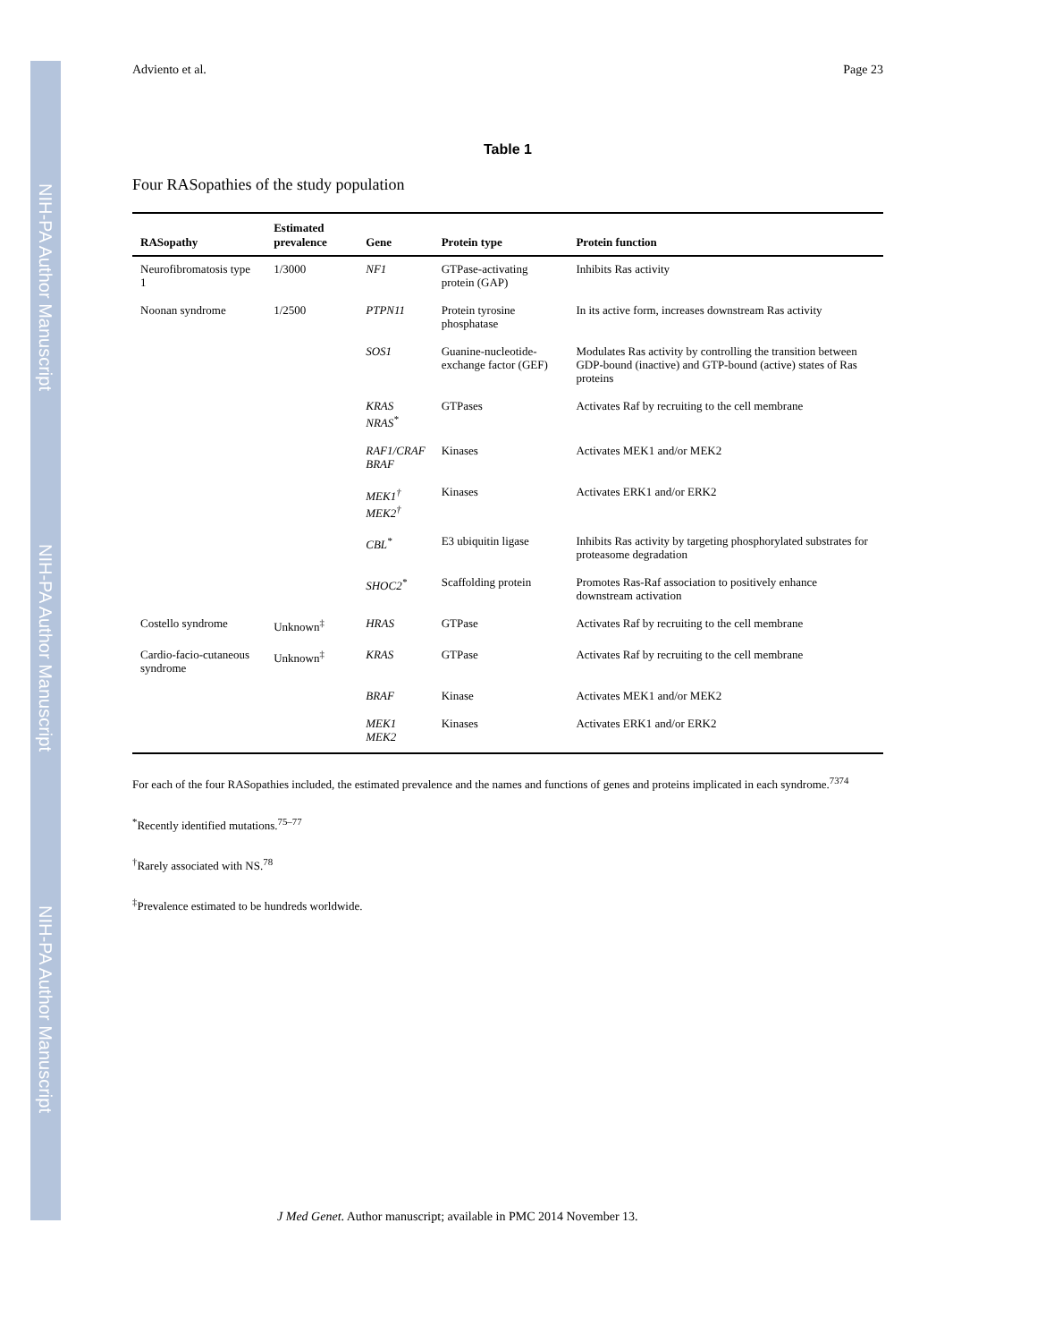NIH-PA Author Manuscript
NIH-PA Author Manuscript
NIH-PA Author Manuscript
Adviento et al. Page 23
Table 1
Four RASopathies of the study population
| RASopathy | Estimated prevalence | Gene | Protein type | Protein function |
| --- | --- | --- | --- | --- |
| Neurofibromatosis type 1 | 1/3000 | NF1 | GTPase-activating protein (GAP) | Inhibits Ras activity |
| Noonan syndrome | 1/2500 | PTPN11 | Protein tyrosine phosphatase | In its active form, increases downstream Ras activity |
| | | SOS1 | Guanine-nucleotide-exchange factor (GEF) | Modulates Ras activity by controlling the transition between GDP-bound (inactive) and GTP-bound (active) states of Ras proteins |
| | | KRAS NRAS<sup>*</sup> | GTPases | Activates Raf by recruiting to the cell membrane |
| | | RAF1/CRAF BRAF | Kinases | Activates MEK1 and/or MEK2 |
| | | MEK1<sup>†</sup> MEK2<sup>†</sup> | Kinases | Activates ERK1 and/or ERK2 |
| | | CBL<sup>*</sup> | E3 ubiquitin ligase | Inhibits Ras activity by targeting phosphorylated substrates for proteasome degradation |
| | | SHOC2<sup>*</sup> | Scaffolding protein | Promotes Ras-Raf association to positively enhance downstream activation |
| Costello syndrome | Unknown<sup>‡</sup> | HRAS | GTPase | Activates Raf by recruiting to the cell membrane |
| Cardio-facio-cutaneous syndrome | Unknown<sup>‡</sup> | KRAS | GTPase | Activates Raf by recruiting to the cell membrane |
| | | BRAF | Kinase | Activates MEK1 and/or MEK2 |
| | | MEK1 MEK2 | Kinases | Activates ERK1 and/or ERK2 |
For each of the four RASopathies included, the estimated prevalence and the names and functions of genes and proteins implicated in each syndrome.<sup>7374</sup>
<sup>*</sup> Recently identified mutations.<sup>75–77</sup>
<sup>†</sup> Rarely associated with NS.<sup>78</sup>
<sup>‡</sup> Prevalence estimated to be hundreds worldwide.
J Med Genet. Author manuscript; available in PMC 2014 November 13.